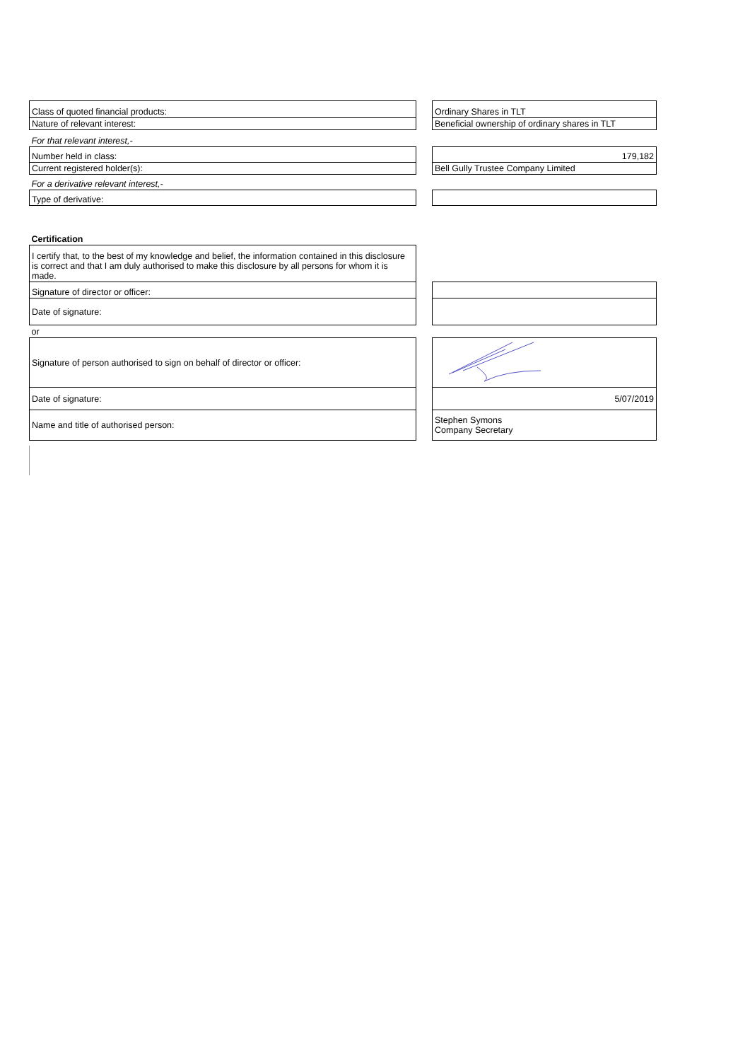| Class of quoted financial products: | | Ordinary Shares in TLT |
| Nature of relevant interest: | | Beneficial ownership of ordinary shares in TLT |
| For that relevant interest,- | | |
| Number held in class: | | 179,182 |
| Current registered holder(s): | | Bell Gully Trustee Company Limited |
| For a derivative relevant interest,- | | |
| Type of derivative: | | |
| Certification | | |
| I certify that, to the best of my knowledge and belief, the information contained in this disclosure is correct and that I am duly authorised to make this disclosure by all persons for whom it is made. | | |
| Signature of director or officer: | | |
| Date of signature: | | |
| or | | |
| Signature of person authorised to sign on behalf of director or officer: | | |
| Date of signature: | | 5/07/2019 |
| Name and title of authorised person: | | Stephen Symons Company Secretary |